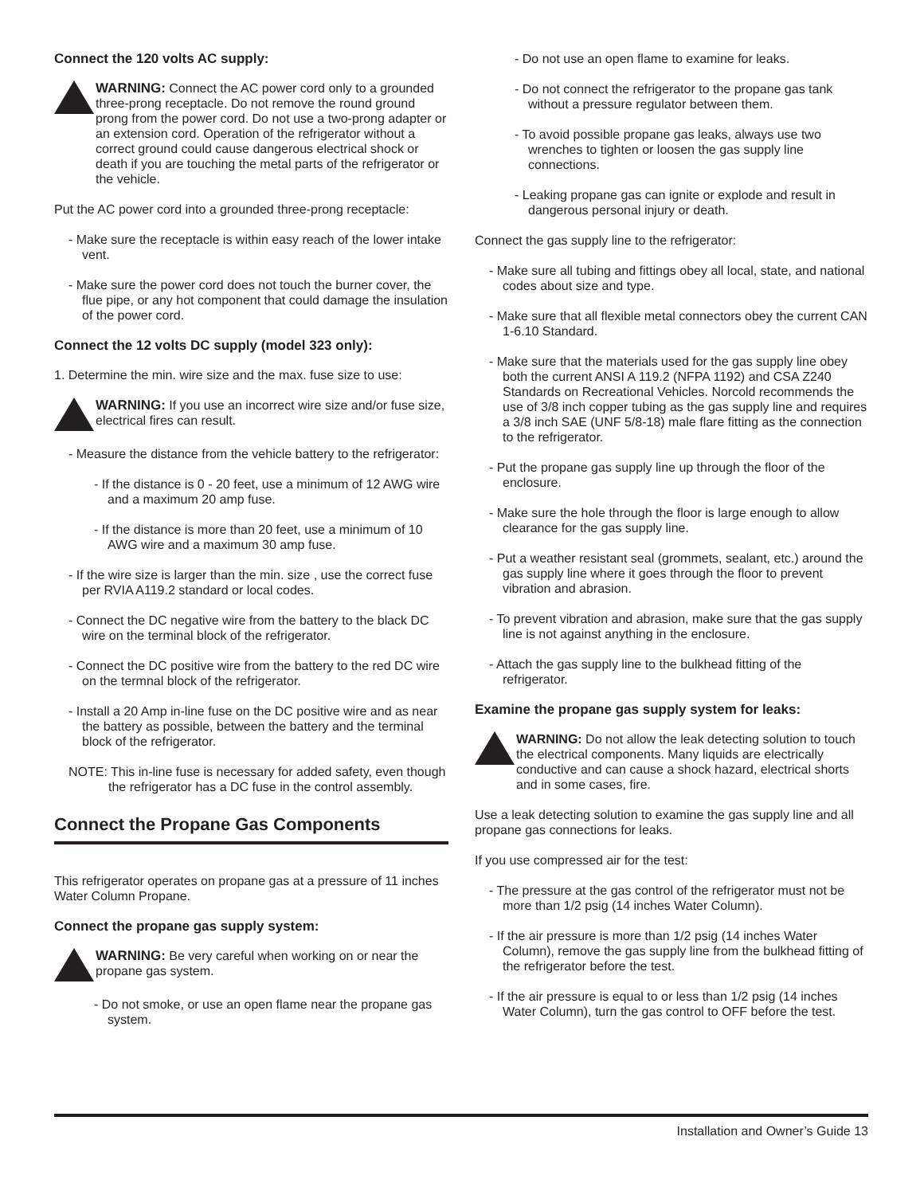Connect the 120 volts AC supply:
WARNING: Connect the AC power cord only to a grounded three-prong receptacle. Do not remove the round ground prong from the power cord. Do not use a two-prong adapter or an extension cord. Operation of the refrigerator without a correct ground could cause dangerous electrical shock or death if you are touching the metal parts of the refrigerator or the vehicle.
Put the AC power cord into a grounded three-prong receptacle:
- Make sure the receptacle is within easy reach of the lower intake vent.
- Make sure the power cord does not touch the burner cover, the flue pipe, or any hot component that could damage the insulation of the power cord.
Connect the 12 volts DC supply (model 323 only):
1. Determine the min. wire size and the max. fuse size to use:
WARNING: If you use an incorrect wire size and/or fuse size, electrical fires can result.
- Measure the distance from the vehicle battery to the refrigerator:
- If the distance is 0 - 20 feet, use a minimum of 12 AWG wire and a maximum 20 amp fuse.
- If the distance is more than 20 feet, use a minimum of 10 AWG wire and a maximum 30 amp fuse.
- If the wire size is larger than the min. size , use the correct fuse per RVIA A119.2 standard or local codes.
- Connect the DC negative wire from the battery to the black DC wire on the terminal block of the refrigerator.
- Connect the DC positive wire from the battery to the red DC wire on the termnal block of the refrigerator.
- Install a 20 Amp in-line fuse on the DC positive wire and as near the battery as possible, between the battery and the terminal block of the refrigerator.
NOTE: This in-line fuse is necessary for added safety, even though the refrigerator has a DC fuse in the control assembly.
Connect the Propane Gas Components
This refrigerator operates on propane gas at a pressure of 11 inches Water Column Propane.
Connect the propane gas supply system:
WARNING: Be very careful when working on or near the propane gas system.
- Do not smoke, or use an open flame near the propane gas system.
- Do not use an open flame to examine for leaks.
- Do not connect the refrigerator to the propane gas tank without a pressure regulator between them.
- To avoid possible propane gas leaks, always use two wrenches to tighten or loosen the gas supply line connections.
- Leaking propane gas can ignite or explode and result in dangerous personal injury or death.
Connect the gas supply line to the refrigerator:
- Make sure all tubing and fittings obey all local, state, and national codes about size and type.
- Make sure that all flexible metal connectors obey the current CAN 1-6.10 Standard.
- Make sure that the materials used for the gas supply line obey both the current ANSI A 119.2 (NFPA 1192) and CSA Z240 Standards on Recreational Vehicles. Norcold recommends the use of 3/8 inch copper tubing as the gas supply line and requires a 3/8 inch SAE (UNF 5/8-18) male flare fitting as the connection to the refrigerator.
- Put the propane gas supply line up through the floor of the enclosure.
- Make sure the hole through the floor is large enough to allow clearance for the gas supply line.
- Put a weather resistant seal (grommets, sealant, etc.) around the gas supply line where it goes through the floor to prevent vibration and abrasion.
- To prevent vibration and abrasion, make sure that the gas supply line is not against anything in the enclosure.
- Attach the gas supply line to the bulkhead fitting of the refrigerator.
Examine the propane gas supply system for leaks:
WARNING: Do not allow the leak detecting solution to touch the electrical components. Many liquids are electrically conductive and can cause a shock hazard, electrical shorts and in some cases, fire.
Use a leak detecting solution to examine the gas supply line and all propane gas connections for leaks.
If you use compressed air for the test:
- The pressure at the gas control of the refrigerator must not be more than 1/2 psig (14 inches Water Column).
- If the air pressure is more than 1/2 psig (14 inches Water Column), remove the gas supply line from the bulkhead fitting of the refrigerator before the test.
- If the air pressure is equal to or less than 1/2 psig (14 inches Water Column), turn the gas control to OFF before the test.
Installation and Owner’s Guide 13